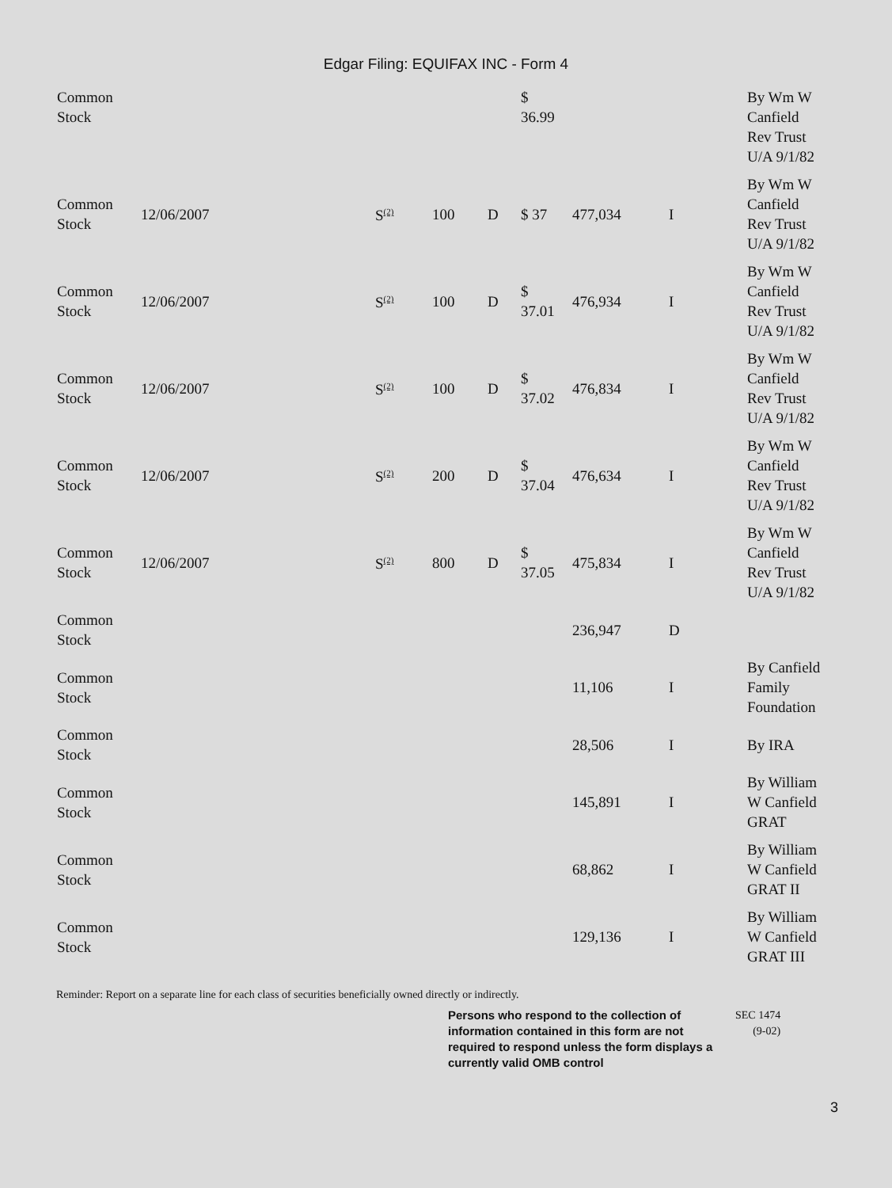Edgar Filing: EQUIFAX INC - Form 4
| Common Stock | | | | | $ 36.99 | | | By Wm W Canfield Rev Trust U/A 9/1/82 |
| Common Stock | 12/06/2007 | S<sup>(2)</sup> | 100 | D | $ 37 | 477,034 | I | By Wm W Canfield Rev Trust U/A 9/1/82 |
| Common Stock | 12/06/2007 | S<sup>(2)</sup> | 100 | D | $ 37.01 | 476,934 | I | By Wm W Canfield Rev Trust U/A 9/1/82 |
| Common Stock | 12/06/2007 | S<sup>(2)</sup> | 100 | D | $ 37.02 | 476,834 | I | By Wm W Canfield Rev Trust U/A 9/1/82 |
| Common Stock | 12/06/2007 | S<sup>(2)</sup> | 200 | D | $ 37.04 | 476,634 | I | By Wm W Canfield Rev Trust U/A 9/1/82 |
| Common Stock | 12/06/2007 | S<sup>(2)</sup> | 800 | D | $ 37.05 | 475,834 | I | By Wm W Canfield Rev Trust U/A 9/1/82 |
| Common Stock | | | | | | 236,947 | D | |
| Common Stock | | | | | | 11,106 | I | By Canfield Family Foundation |
| Common Stock | | | | | | 28,506 | I | By IRA |
| Common Stock | | | | | | 145,891 | I | By William W Canfield GRAT |
| Common Stock | | | | | | 68,862 | I | By William W Canfield GRAT II |
| Common Stock | | | | | | 129,136 | I | By William W Canfield GRAT III |
Reminder: Report on a separate line for each class of securities beneficially owned directly or indirectly.
Persons who respond to the collection of information contained in this form are not required to respond unless the form displays a currently valid OMB control
SEC 1474
(9-02)
3